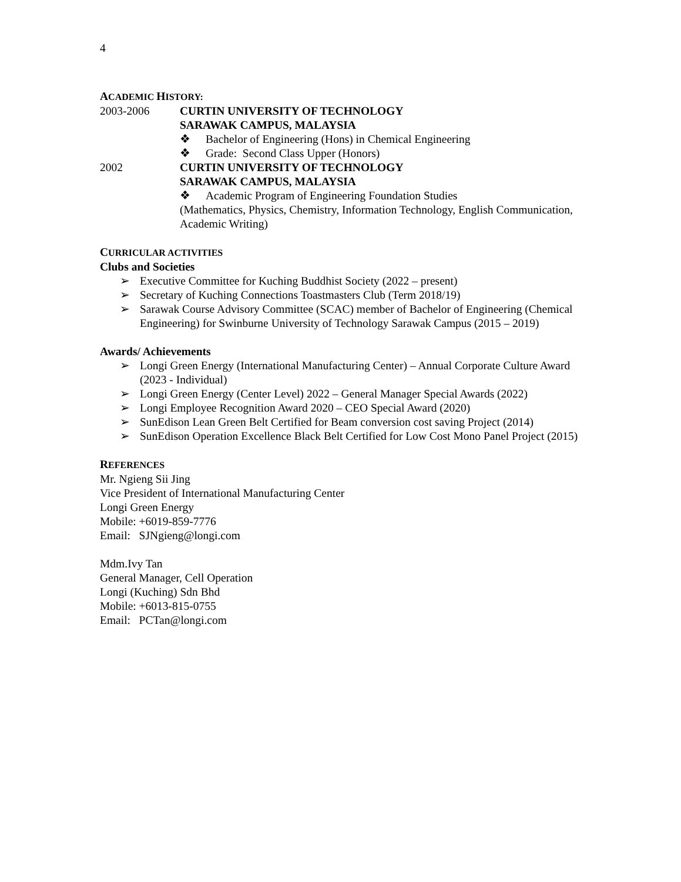4
ACADEMIC HISTORY:
2003-2006 CURTIN UNIVERSITY OF TECHNOLOGY
SARAWAK CAMPUS, MALAYSIA
❖ Bachelor of Engineering (Hons) in Chemical Engineering
❖ Grade: Second Class Upper (Honors)
2002 CURTIN UNIVERSITY OF TECHNOLOGY
SARAWAK CAMPUS, MALAYSIA
❖ Academic Program of Engineering Foundation Studies
(Mathematics, Physics, Chemistry, Information Technology, English Communication, Academic Writing)
CURRICULAR ACTIVITIES
Clubs and Societies
➢ Executive Committee for Kuching Buddhist Society (2022 – present)
➢ Secretary of Kuching Connections Toastmasters Club (Term 2018/19)
➢ Sarawak Course Advisory Committee (SCAC) member of Bachelor of Engineering (Chemical Engineering) for Swinburne University of Technology Sarawak Campus (2015 – 2019)
Awards/ Achievements
➢ Longi Green Energy (International Manufacturing Center) – Annual Corporate Culture Award (2023 - Individual)
➢ Longi Green Energy (Center Level) 2022 – General Manager Special Awards (2022)
➢ Longi Employee Recognition Award 2020 – CEO Special Award (2020)
➢ SunEdison Lean Green Belt Certified for Beam conversion cost saving Project (2014)
➢ SunEdison Operation Excellence Black Belt Certified for Low Cost Mono Panel Project (2015)
REFERENCES
Mr. Ngieng Sii Jing
Vice President of International Manufacturing Center
Longi Green Energy
Mobile: +6019-859-7776
Email: SJNgieng@longi.com
Mdm.Ivy Tan
General Manager, Cell Operation
Longi (Kuching) Sdn Bhd
Mobile: +6013-815-0755
Email: PCTan@longi.com